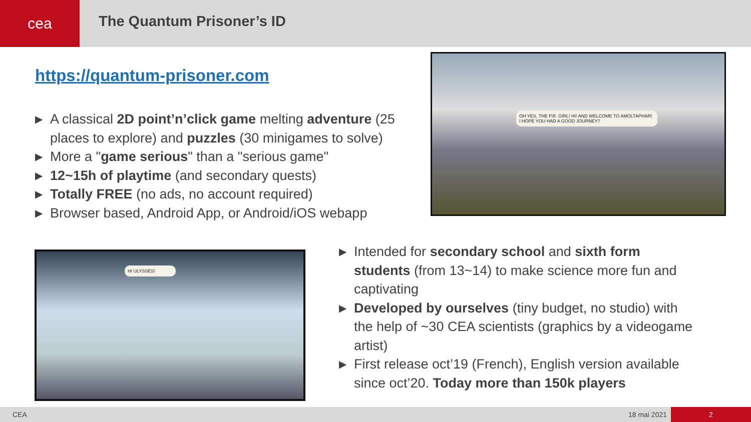cea
The Quantum Prisoner’s ID
https://quantum-prisoner.com
▶ A classical 2D point’n’click game melting adventure (25 places to explore) and puzzles (30 minigames to solve)
▶ More a "game serious" than a "serious game"
▶ 12~15h of playtime (and secondary quests)
▶ Totally FREE (no ads, no account required)
▶ Browser based, Android App, or Android/iOS webapp
OH YES, THE P.R. GIRL! HI! AND WELCOME TO AMOLTAPHAR! I HOPE YOU HAD A GOOD JOURNEY?
HI ULYSSES!
▶ Intended for secondary school and sixth form students (from 13~14) to make science more fun and captivating
▶ Developed by ourselves (tiny budget, no studio) with the help of ~30 CEA scientists (graphics by a videogame artist)
▶ First release oct’19 (French), English version available since oct’20. Today more than 150k players
CEA 18 mai 2021 2